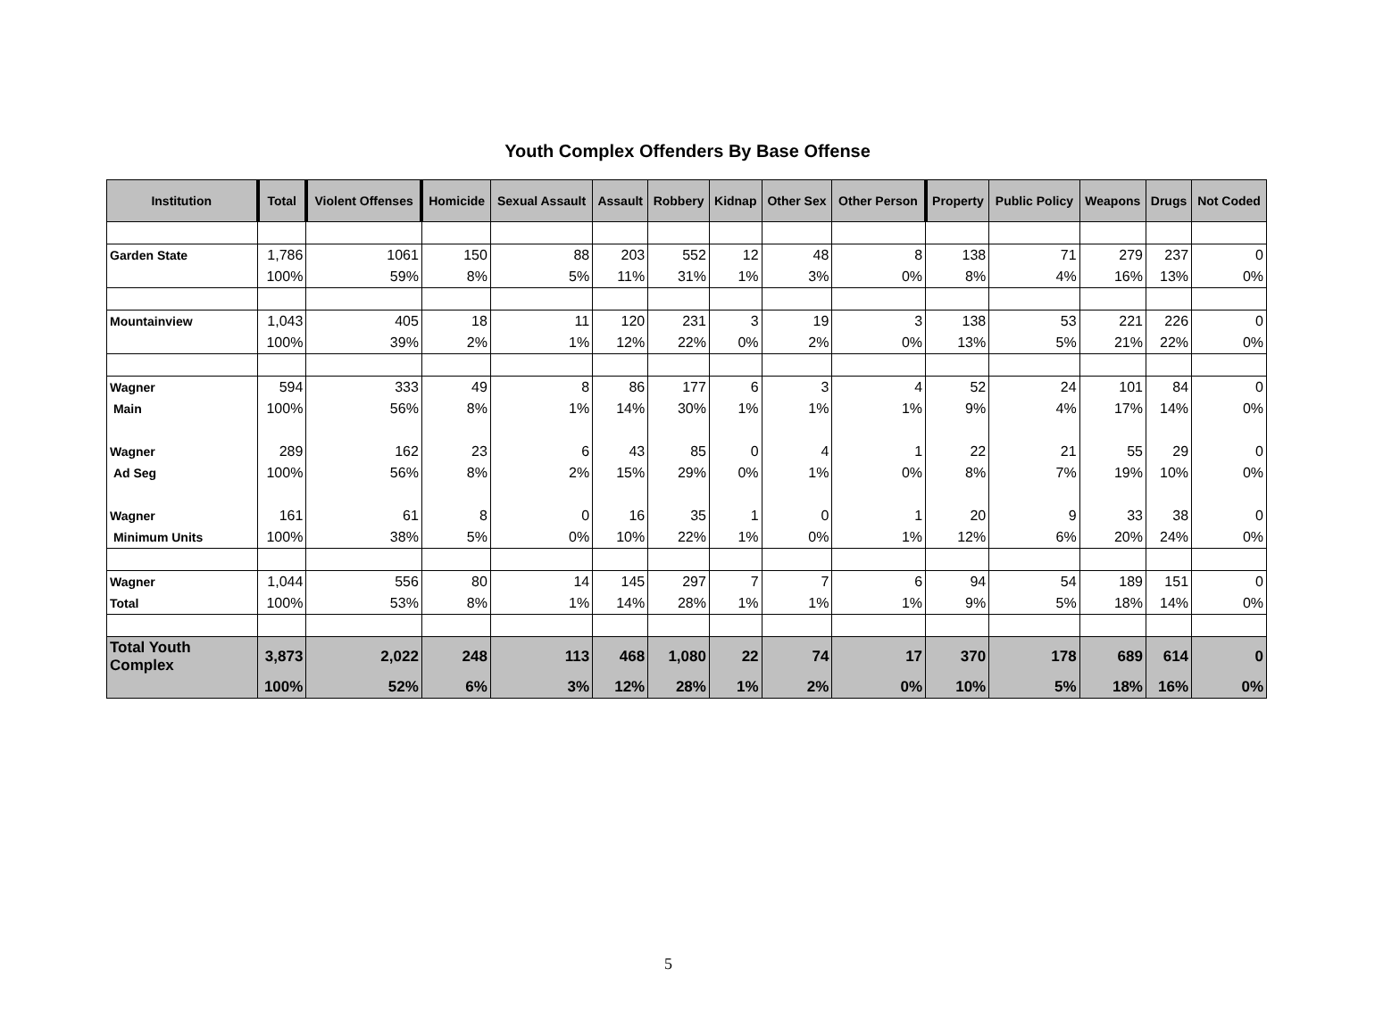Youth Complex Offenders By Base Offense
| Institution | Total | Violent Offenses | Homicide | Sexual Assault | Assault | Robbery | Kidnap | Other Sex | Other Person | Property | Public Policy | Weapons | Drugs | Not Coded |
| --- | --- | --- | --- | --- | --- | --- | --- | --- | --- | --- | --- | --- | --- | --- |
| Garden State | 1,786 | 1061 | 150 | 88 | 203 | 552 | 12 | 48 | 8 | 138 | 71 | 279 | 237 | 0 |
| | 100% | 59% | 8% | 5% | 11% | 31% | 1% | 3% | 0% | 8% | 4% | 16% | 13% | 0% |
| Mountainview | 1,043 | 405 | 18 | 11 | 120 | 231 | 3 | 19 | 3 | 138 | 53 | 221 | 226 | 0 |
| | 100% | 39% | 2% | 1% | 12% | 22% | 0% | 2% | 0% | 13% | 5% | 21% | 22% | 0% |
| Wagner | 594 | 333 | 49 | 8 | 86 | 177 | 6 | 3 | 4 | 52 | 24 | 101 | 84 | 0 |
| Main | 100% | 56% | 8% | 1% | 14% | 30% | 1% | 1% | 1% | 9% | 4% | 17% | 14% | 0% |
| Wagner | 289 | 162 | 23 | 6 | 43 | 85 | 0 | 4 | 1 | 22 | 21 | 55 | 29 | 0 |
| Ad Seg | 100% | 56% | 8% | 2% | 15% | 29% | 0% | 1% | 0% | 8% | 7% | 19% | 10% | 0% |
| Wagner | 161 | 61 | 8 | 0 | 16 | 35 | 1 | 0 | 1 | 20 | 9 | 33 | 38 | 0 |
| Minimum Units | 100% | 38% | 5% | 0% | 10% | 22% | 1% | 0% | 1% | 12% | 6% | 20% | 24% | 0% |
| Wagner | 1,044 | 556 | 80 | 14 | 145 | 297 | 7 | 7 | 6 | 94 | 54 | 189 | 151 | 0 |
| Total | 100% | 53% | 8% | 1% | 14% | 28% | 1% | 1% | 1% | 9% | 5% | 18% | 14% | 0% |
| Total Youth Complex | 3,873 | 2,022 | 248 | 113 | 468 | 1,080 | 22 | 74 | 17 | 370 | 178 | 689 | 614 | 0 |
| | 100% | 52% | 6% | 3% | 12% | 28% | 1% | 2% | 0% | 10% | 5% | 18% | 16% | 0% |
5